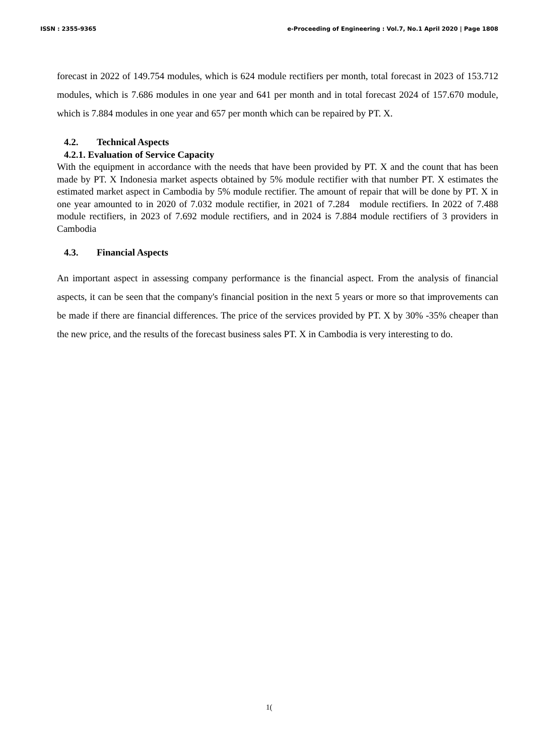ISSN : 2355-9365 e-Proceeding of Engineering : Vol.7, No.1 April 2020 | Page 1808
forecast in 2022 of 149.754 modules, which is 624 module rectifiers per month, total forecast in 2023 of 153.712 modules, which is 7.686 modules in one year and 641 per month and in total forecast 2024 of 157.670 module, which is 7.884 modules in one year and 657 per month which can be repaired by PT. X.
4.2. Technical Aspects
4.2.1. Evaluation of Service Capacity
With the equipment in accordance with the needs that have been provided by PT. X and the count that has been made by PT. X Indonesia market aspects obtained by 5% module rectifier with that number PT. X estimates the estimated market aspect in Cambodia by 5% module rectifier. The amount of repair that will be done by PT. X in one year amounted to in 2020 of 7.032 module rectifier, in 2021 of 7.284 module rectifiers. In 2022 of 7.488 module rectifiers, in 2023 of 7.692 module rectifiers, and in 2024 is 7.884 module rectifiers of 3 providers in Cambodia
4.3. Financial Aspects
An important aspect in assessing company performance is the financial aspect. From the analysis of financial aspects, it can be seen that the company's financial position in the next 5 years or more so that improvements can be made if there are financial differences. The price of the services provided by PT. X by 30% -35% cheaper than the new price, and the results of the forecast business sales PT. X in Cambodia is very interesting to do.
1(